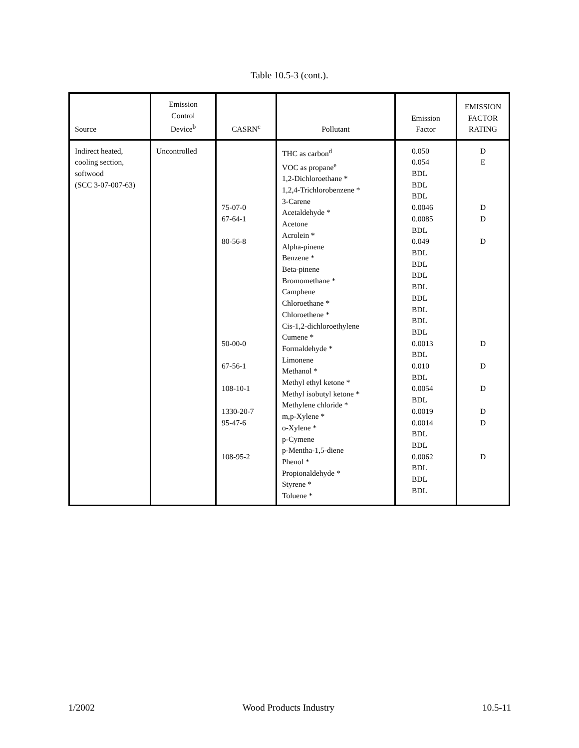Table 10.5-3 (cont.).
| Source | Emission Control Device<sup>b</sup> | CASRN<sup>c</sup> | Pollutant | Emission Factor | EMISSION FACTOR RATING |
| --- | --- | --- | --- | --- | --- |
| Indirect heated, cooling section, softwood (SCC 3-07-007-63) | Uncontrolled | 75-07-0 67-64-1 80-56-8 50-00-0 67-56-1 108-10-1 1330-20-7 95-47-6 108-95-2 | THC as carbon<sup>d</sup> VOC as propane<sup>e</sup> 1,2-Dichloroethane * 1,2,4-Trichlorobenzene * 3-Carene Acetaldehyde * Acetone Acrolein * Alpha-pinene Benzene * Beta-pinene Bromomethane * Camphene Chloroethane * Chloroethene * Cis-1,2-dichloroethylene Cumene * Formaldehyde * Limonene Methanol * Methyl ethyl ketone * Methyl isobutyl ketone * Methylene chloride * m,p-Xylene * o-Xylene * p-Cymene p-Mentha-1,5-diene Phenol * Propionaldehyde * Styrene * Toluene * | 0.050 0.054 BDL BDL BDL 0.0046 0.0085 BDL 0.049 BDL BDL BDL BDL BDL BDL BDL BDL 0.0013 BDL 0.010 BDL 0.0054 BDL 0.0019 0.0014 BDL BDL 0.0062 BDL BDL BDL | D E D D D D D D D D D |
1/2002 Wood Products Industry 10.5-11